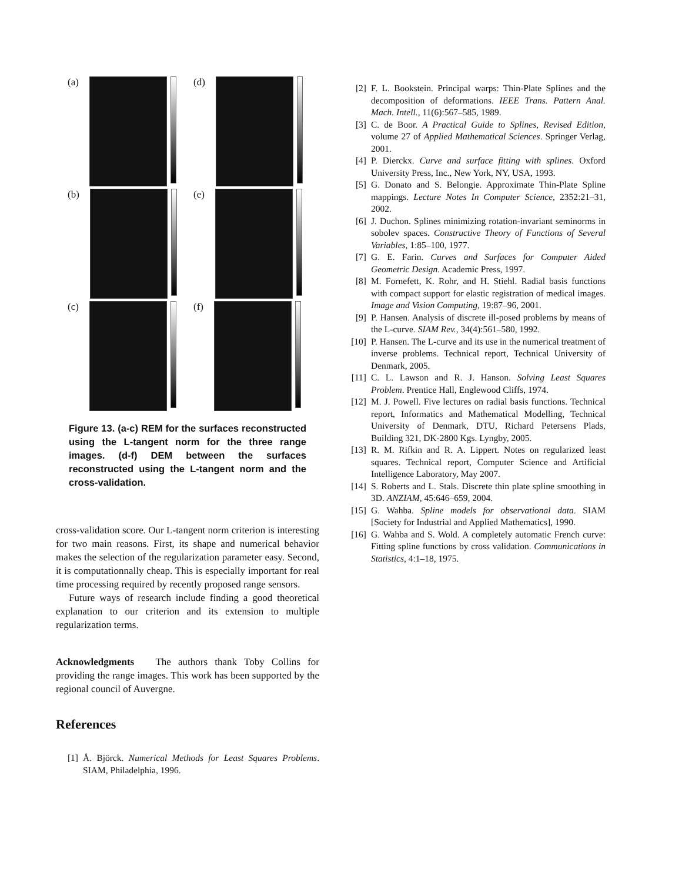(a)
(d)
(b)
(e)
(c)
(f)
Figure 13. (a-c) REM for the surfaces reconstructed using the L-tangent norm for the three range images. (d-f) DEM between the surfaces reconstructed using the L-tangent norm and the cross-validation.
cross-validation score. Our L-tangent norm criterion is interesting for two main reasons. First, its shape and numerical behavior makes the selection of the regularization parameter easy. Second, it is computationnally cheap. This is especially important for real time processing required by recently proposed range sensors.
Future ways of research include finding a good theoretical explanation to our criterion and its extension to multiple regularization terms.
Acknowledgments The authors thank Toby Collins for providing the range images. This work has been supported by the regional council of Auvergne.
References
[1] Å. Björck. Numerical Methods for Least Squares Problems. SIAM, Philadelphia, 1996.
[2] F. L. Bookstein. Principal warps: Thin-Plate Splines and the decomposition of deformations. IEEE Trans. Pattern Anal. Mach. Intell., 11(6):567–585, 1989.
[3] C. de Boor. A Practical Guide to Splines, Revised Edition, volume 27 of Applied Mathematical Sciences. Springer Verlag, 2001.
[4] P. Dierckx. Curve and surface fitting with splines. Oxford University Press, Inc., New York, NY, USA, 1993.
[5] G. Donato and S. Belongie. Approximate Thin-Plate Spline mappings. Lecture Notes In Computer Science, 2352:21–31, 2002.
[6] J. Duchon. Splines minimizing rotation-invariant seminorms in sobolev spaces. Constructive Theory of Functions of Several Variables, 1:85–100, 1977.
[7] G. E. Farin. Curves and Surfaces for Computer Aided Geometric Design. Academic Press, 1997.
[8] M. Fornefett, K. Rohr, and H. Stiehl. Radial basis functions with compact support for elastic registration of medical images. Image and Vision Computing, 19:87–96, 2001.
[9] P. Hansen. Analysis of discrete ill-posed problems by means of the L-curve. SIAM Rev., 34(4):561–580, 1992.
[10] P. Hansen. The L-curve and its use in the numerical treatment of inverse problems. Technical report, Technical University of Denmark, 2005.
[11] C. L. Lawson and R. J. Hanson. Solving Least Squares Problem. Prentice Hall, Englewood Cliffs, 1974.
[12] M. J. Powell. Five lectures on radial basis functions. Technical report, Informatics and Mathematical Modelling, Technical University of Denmark, DTU, Richard Petersens Plads, Building 321, DK-2800 Kgs. Lyngby, 2005.
[13] R. M. Rifkin and R. A. Lippert. Notes on regularized least squares. Technical report, Computer Science and Artificial Intelligence Laboratory, May 2007.
[14] S. Roberts and L. Stals. Discrete thin plate spline smoothing in 3D. ANZIAM, 45:646–659, 2004.
[15] G. Wahba. Spline models for observational data. SIAM [Society for Industrial and Applied Mathematics], 1990.
[16] G. Wahba and S. Wold. A completely automatic French curve: Fitting spline functions by cross validation. Communications in Statistics, 4:1–18, 1975.